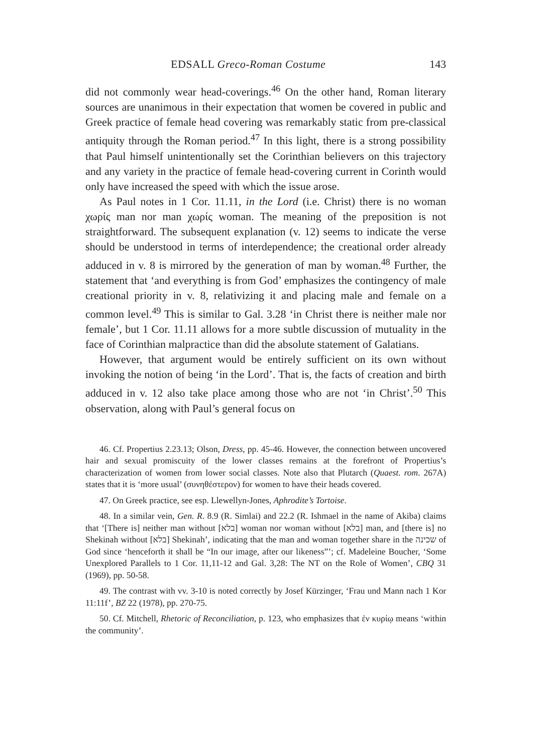EDSALL Greco-Roman Costume 143
did not commonly wear head-coverings.<sup>46</sup> On the other hand, Roman literary sources are unanimous in their expectation that women be covered in public and Greek practice of female head covering was remarkably static from pre-classical antiquity through the Roman period.<sup>47</sup> In this light, there is a strong possibility that Paul himself unintentionally set the Corinthian believers on this trajectory and any variety in the practice of female head-covering current in Corinth would only have increased the speed with which the issue arose.
As Paul notes in 1 Cor. 11.11, in the Lord (i.e. Christ) there is no woman χωρίς man nor man χωρίς woman. The meaning of the preposition is not straightforward. The subsequent explanation (v. 12) seems to indicate the verse should be understood in terms of interdependence; the creational order already adduced in v. 8 is mirrored by the generation of man by woman.<sup>48</sup> Further, the statement that ‘and everything is from God’ emphasizes the contingency of male creational priority in v. 8, relativizing it and placing male and female on a common level.<sup>49</sup> This is similar to Gal. 3.28 ‘in Christ there is neither male nor female’, but 1 Cor. 11.11 allows for a more subtle discussion of mutuality in the face of Corinthian malpractice than did the absolute statement of Galatians.
However, that argument would be entirely sufficient on its own without invoking the notion of being ‘in the Lord’. That is, the facts of creation and birth adduced in v. 12 also take place among those who are not ‘in Christ’.<sup>50</sup> This observation, along with Paul’s general focus on
46. Cf. Propertius 2.23.13; Olson, Dress, pp. 45-46. However, the connection between uncovered hair and sexual promiscuity of the lower classes remains at the forefront of Propertius’s characterization of women from lower social classes. Note also that Plutarch (Quaest. rom. 267A) states that it is ‘more usual’ (συνηθέστερον) for women to have their heads covered.
47. On Greek practice, see esp. Llewellyn-Jones, Aphrodite’s Tortoise.
48. In a similar vein, Gen. R. 8.9 (R. Simlai) and 22.2 (R. Ishmael in the name of Akiba) claims that ‘[There is] neither man without [בלא] woman nor woman without [בלא] man, and [there is] no Shekinah without [בלא] Shekinah’, indicating that the man and woman together share in the שכינה of God since ‘henceforth it shall be “In our image, after our likeness”’; cf. Madeleine Boucher, ‘Some Unexplored Parallels to 1 Cor. 11,11-12 and Gal. 3,28: The NT on the Role of Women’, CBQ 31 (1969), pp. 50-58.
49. The contrast with vv. 3-10 is noted correctly by Josef Kürzinger, ‘Frau und Mann nach 1 Kor 11:11f’, BZ 22 (1978), pp. 270-75.
50. Cf. Mitchell, Rhetoric of Reconciliation, p. 123, who emphasizes that ἐν κυρίῳ means ‘within the community’.